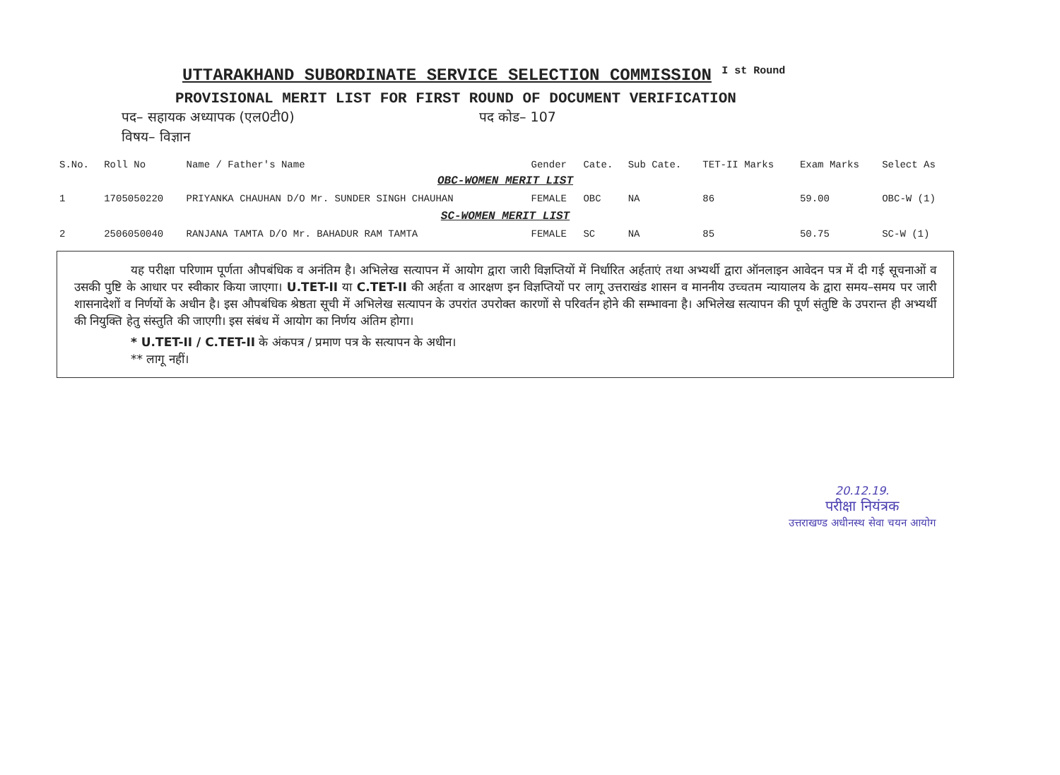UTTARAKHAND SUBORDINATE SERVICE SELECTION COMMISSION <sup>I st Round</sup>
PROVISIONAL MERIT LIST FOR FIRST ROUND OF DOCUMENT VERIFICATION
पद– सहायक अध्यापक (एल0टी0) पद कोड– 107
विषय– विज्ञान
| S.No. | Roll No | Name / Father's Name | Gender | Cate. | Sub Cate. | TET-II Marks | Exam Marks | Select As |
| --- | --- | --- | --- | --- | --- | --- | --- | --- |
| OBC-WOMEN MERIT LIST | | | | | | | | |
| 1 | 1705050220 | PRIYANKA CHAUHAN D/O Mr. SUNDER SINGH CHAUHAN | FEMALE | OBC | NA | 86 | 59.00 | OBC-W (1) |
| SC-WOMEN MERIT LIST | | | | | | | | |
| 2 | 2506050040 | RANJANA TAMTA D/O Mr. BAHADUR RAM TAMTA | FEMALE | SC | NA | 85 | 50.75 | SC-W (1) |
यह परीक्षा परिणाम पूर्णता औपबंधिक व अनंतिम है। अभिलेख सत्यापन में आयोग द्वारा जारी विज्ञप्तियों में निर्धारित अर्हताएं तथा अभ्यर्थी द्वारा ऑनलाइन आवेदन पत्र में दी गई सूचनाओं व उसकी पुष्टि के आधार पर स्वीकार किया जाएगा। U.TET-II या C.TET-II की अर्हता व आरक्षण इन विज्ञप्तियों पर लागू उत्तराखंड शासन व माननीय उच्चतम न्यायालय के द्वारा समय–समय पर जारी शासनादेशों व निर्णयों के अधीन है। इस औपबंधिक श्रेष्ठता सूची में अभिलेख सत्यापन के उपरांत उपरोक्त कारणों से परिवर्तन होने की सम्भावना है। अभिलेख सत्यापन की पूर्ण संतुष्टि के उपरान्त ही अभ्यर्थी की नियुक्ति हेतु संस्तुति की जाएगी। इस संबंध में आयोग का निर्णय अंतिम होगा।
* U.TET-II / C.TET-II के अंकपत्र / प्रमाण पत्र के सत्यापन के अधीन।
** लागू नहीं।
20.12.19.
परीक्षा नियंत्रक
उत्तराखण्ड अधीनस्थ सेवा चयन आयोग